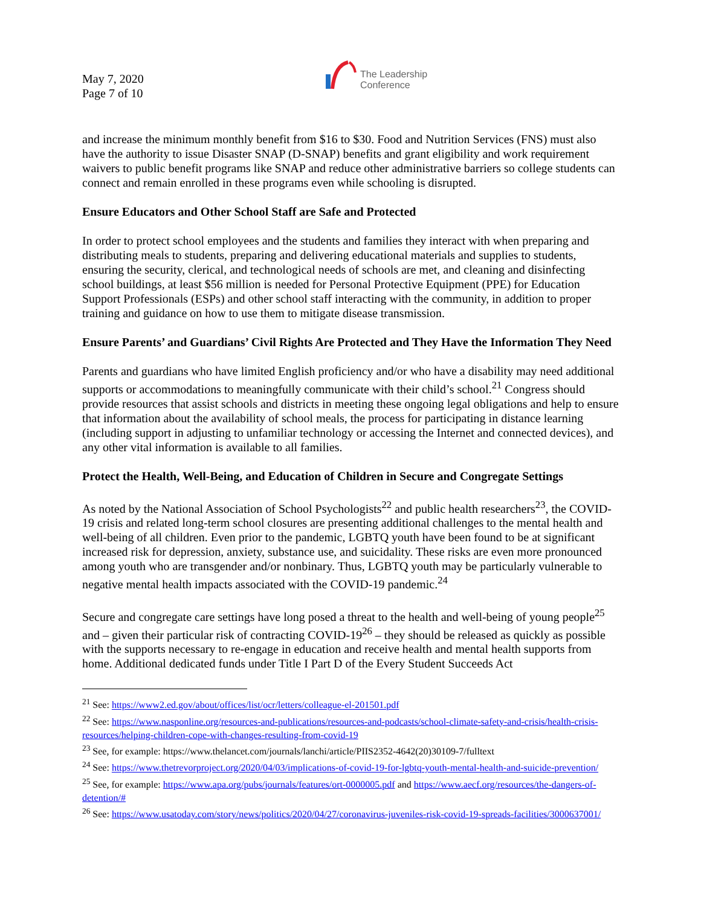May 7, 2020
Page 7 of 10
The Leadership
Conference
and increase the minimum monthly benefit from $16 to $30. Food and Nutrition Services (FNS) must also have the authority to issue Disaster SNAP (D-SNAP) benefits and grant eligibility and work requirement waivers to public benefit programs like SNAP and reduce other administrative barriers so college students can connect and remain enrolled in these programs even while schooling is disrupted.
Ensure Educators and Other School Staff are Safe and Protected
In order to protect school employees and the students and families they interact with when preparing and distributing meals to students, preparing and delivering educational materials and supplies to students, ensuring the security, clerical, and technological needs of schools are met, and cleaning and disinfecting school buildings, at least $56 million is needed for Personal Protective Equipment (PPE) for Education Support Professionals (ESPs) and other school staff interacting with the community, in addition to proper training and guidance on how to use them to mitigate disease transmission.
Ensure Parents’ and Guardians’ Civil Rights Are Protected and They Have the Information They Need
Parents and guardians who have limited English proficiency and/or who have a disability may need additional supports or accommodations to meaningfully communicate with their child’s school.<sup>21</sup> Congress should provide resources that assist schools and districts in meeting these ongoing legal obligations and help to ensure that information about the availability of school meals, the process for participating in distance learning (including support in adjusting to unfamiliar technology or accessing the Internet and connected devices), and any other vital information is available to all families.
Protect the Health, Well-Being, and Education of Children in Secure and Congregate Settings
As noted by the National Association of School Psychologists<sup>22</sup> and public health researchers<sup>23</sup>, the COVID-19 crisis and related long-term school closures are presenting additional challenges to the mental health and well-being of all children. Even prior to the pandemic, LGBTQ youth have been found to be at significant increased risk for depression, anxiety, substance use, and suicidality. These risks are even more pronounced among youth who are transgender and/or nonbinary. Thus, LGBTQ youth may be particularly vulnerable to negative mental health impacts associated with the COVID-19 pandemic.<sup>24</sup>
Secure and congregate care settings have long posed a threat to the health and well-being of young people<sup>25</sup> and – given their particular risk of contracting COVID-19<sup>26</sup> – they should be released as quickly as possible with the supports necessary to re-engage in education and receive health and mental health supports from home. Additional dedicated funds under Title I Part D of the Every Student Succeeds Act
<sup>21</sup> See: https://www2.ed.gov/about/offices/list/ocr/letters/colleague-el-201501.pdf
<sup>22</sup> See: https://www.nasponline.org/resources-and-publications/resources-and-podcasts/school-climate-safety-and-crisis/health-crisis-resources/helping-children-cope-with-changes-resulting-from-covid-19
<sup>23</sup> See, for example: https://www.thelancet.com/journals/lanchi/article/PIIS2352-4642(20)30109-7/fulltext
<sup>24</sup> See: https://www.thetrevorproject.org/2020/04/03/implications-of-covid-19-for-lgbtq-youth-mental-health-and-suicide-prevention/
<sup>25</sup> See, for example: https://www.apa.org/pubs/journals/features/ort-0000005.pdf and https://www.aecf.org/resources/the-dangers-of-detention/#
<sup>26</sup> See: https://www.usatoday.com/story/news/politics/2020/04/27/coronavirus-juveniles-risk-covid-19-spreads-facilities/3000637001/